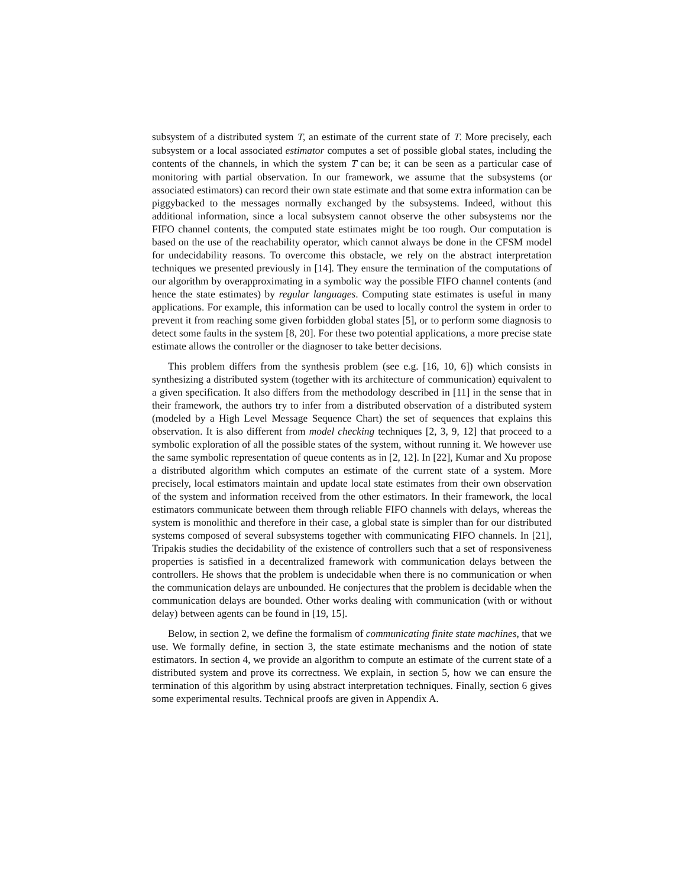subsystem of a distributed system T, an estimate of the current state of T. More precisely, each subsystem or a local associated estimator computes a set of possible global states, including the contents of the channels, in which the system T can be; it can be seen as a particular case of monitoring with partial observation. In our framework, we assume that the subsystems (or associated estimators) can record their own state estimate and that some extra information can be piggybacked to the messages normally exchanged by the subsystems. Indeed, without this additional information, since a local subsystem cannot observe the other subsystems nor the FIFO channel contents, the computed state estimates might be too rough. Our computation is based on the use of the reachability operator, which cannot always be done in the CFSM model for undecidability reasons. To overcome this obstacle, we rely on the abstract interpretation techniques we presented previously in [14]. They ensure the termination of the computations of our algorithm by overapproximating in a symbolic way the possible FIFO channel contents (and hence the state estimates) by regular languages. Computing state estimates is useful in many applications. For example, this information can be used to locally control the system in order to prevent it from reaching some given forbidden global states [5], or to perform some diagnosis to detect some faults in the system [8, 20]. For these two potential applications, a more precise state estimate allows the controller or the diagnoser to take better decisions.
This problem differs from the synthesis problem (see e.g. [16, 10, 6]) which consists in synthesizing a distributed system (together with its architecture of communication) equivalent to a given specification. It also differs from the methodology described in [11] in the sense that in their framework, the authors try to infer from a distributed observation of a distributed system (modeled by a High Level Message Sequence Chart) the set of sequences that explains this observation. It is also different from model checking techniques [2, 3, 9, 12] that proceed to a symbolic exploration of all the possible states of the system, without running it. We however use the same symbolic representation of queue contents as in [2, 12]. In [22], Kumar and Xu propose a distributed algorithm which computes an estimate of the current state of a system. More precisely, local estimators maintain and update local state estimates from their own observation of the system and information received from the other estimators. In their framework, the local estimators communicate between them through reliable FIFO channels with delays, whereas the system is monolithic and therefore in their case, a global state is simpler than for our distributed systems composed of several subsystems together with communicating FIFO channels. In [21], Tripakis studies the decidability of the existence of controllers such that a set of responsiveness properties is satisfied in a decentralized framework with communication delays between the controllers. He shows that the problem is undecidable when there is no communication or when the communication delays are unbounded. He conjectures that the problem is decidable when the communication delays are bounded. Other works dealing with communication (with or without delay) between agents can be found in [19, 15].
Below, in section 2, we define the formalism of communicating finite state machines, that we use. We formally define, in section 3, the state estimate mechanisms and the notion of state estimators. In section 4, we provide an algorithm to compute an estimate of the current state of a distributed system and prove its correctness. We explain, in section 5, how we can ensure the termination of this algorithm by using abstract interpretation techniques. Finally, section 6 gives some experimental results. Technical proofs are given in Appendix A.